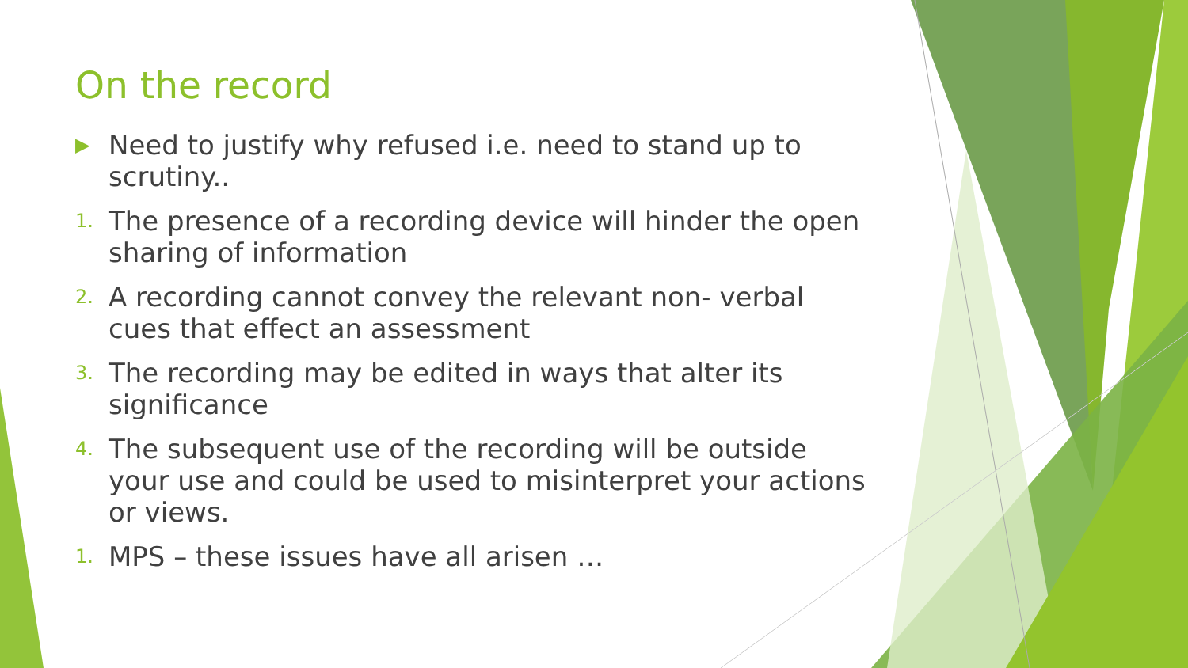On the record
▶ Need to justify why refused i.e. need to stand up to scrutiny..
1. The presence of a recording device will hinder the open sharing of information
2. A recording cannot convey the relevant non- verbal cues that effect an assessment
3. The recording may be edited in ways that alter its significance
4. The subsequent use of the recording will be outside your use and could be used to misinterpret your actions or views.
1. MPS – these issues have all arisen …